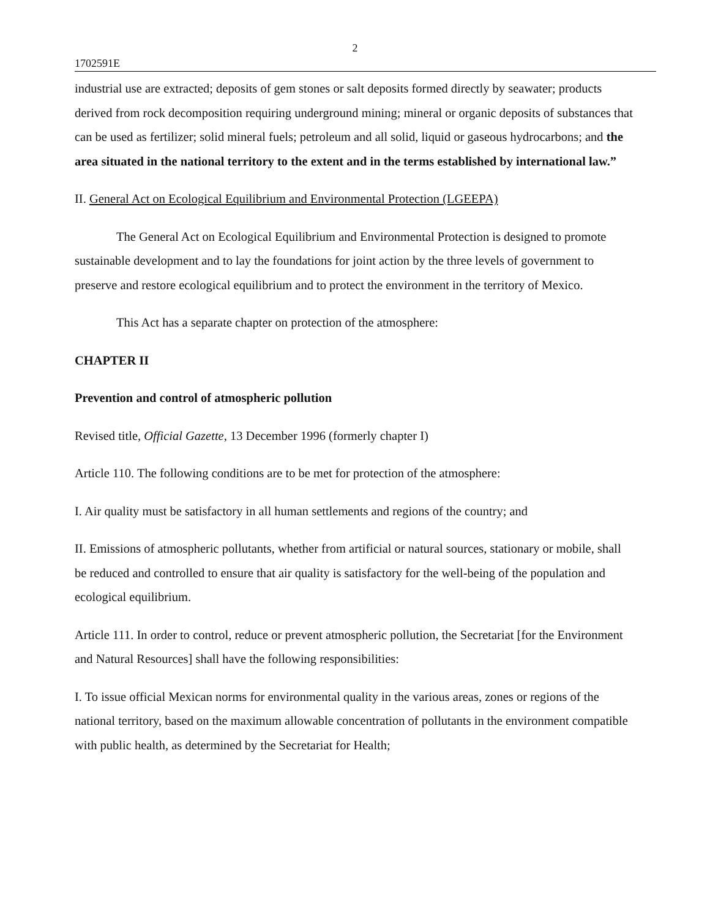2
1702591E
industrial use are extracted; deposits of gem stones or salt deposits formed directly by seawater; products derived from rock decomposition requiring underground mining; mineral or organic deposits of substances that can be used as fertilizer; solid mineral fuels; petroleum and all solid, liquid or gaseous hydrocarbons; and the area situated in the national territory to the extent and in the terms established by international law.”
II. General Act on Ecological Equilibrium and Environmental Protection (LGEEPA)
The General Act on Ecological Equilibrium and Environmental Protection is designed to promote sustainable development and to lay the foundations for joint action by the three levels of government to preserve and restore ecological equilibrium and to protect the environment in the territory of Mexico.
This Act has a separate chapter on protection of the atmosphere:
CHAPTER II
Prevention and control of atmospheric pollution
Revised title, Official Gazette, 13 December 1996 (formerly chapter I)
Article 110. The following conditions are to be met for protection of the atmosphere:
I. Air quality must be satisfactory in all human settlements and regions of the country; and
II. Emissions of atmospheric pollutants, whether from artificial or natural sources, stationary or mobile, shall be reduced and controlled to ensure that air quality is satisfactory for the well-being of the population and ecological equilibrium.
Article 111. In order to control, reduce or prevent atmospheric pollution, the Secretariat [for the Environment and Natural Resources] shall have the following responsibilities:
I. To issue official Mexican norms for environmental quality in the various areas, zones or regions of the national territory, based on the maximum allowable concentration of pollutants in the environment compatible with public health, as determined by the Secretariat for Health;